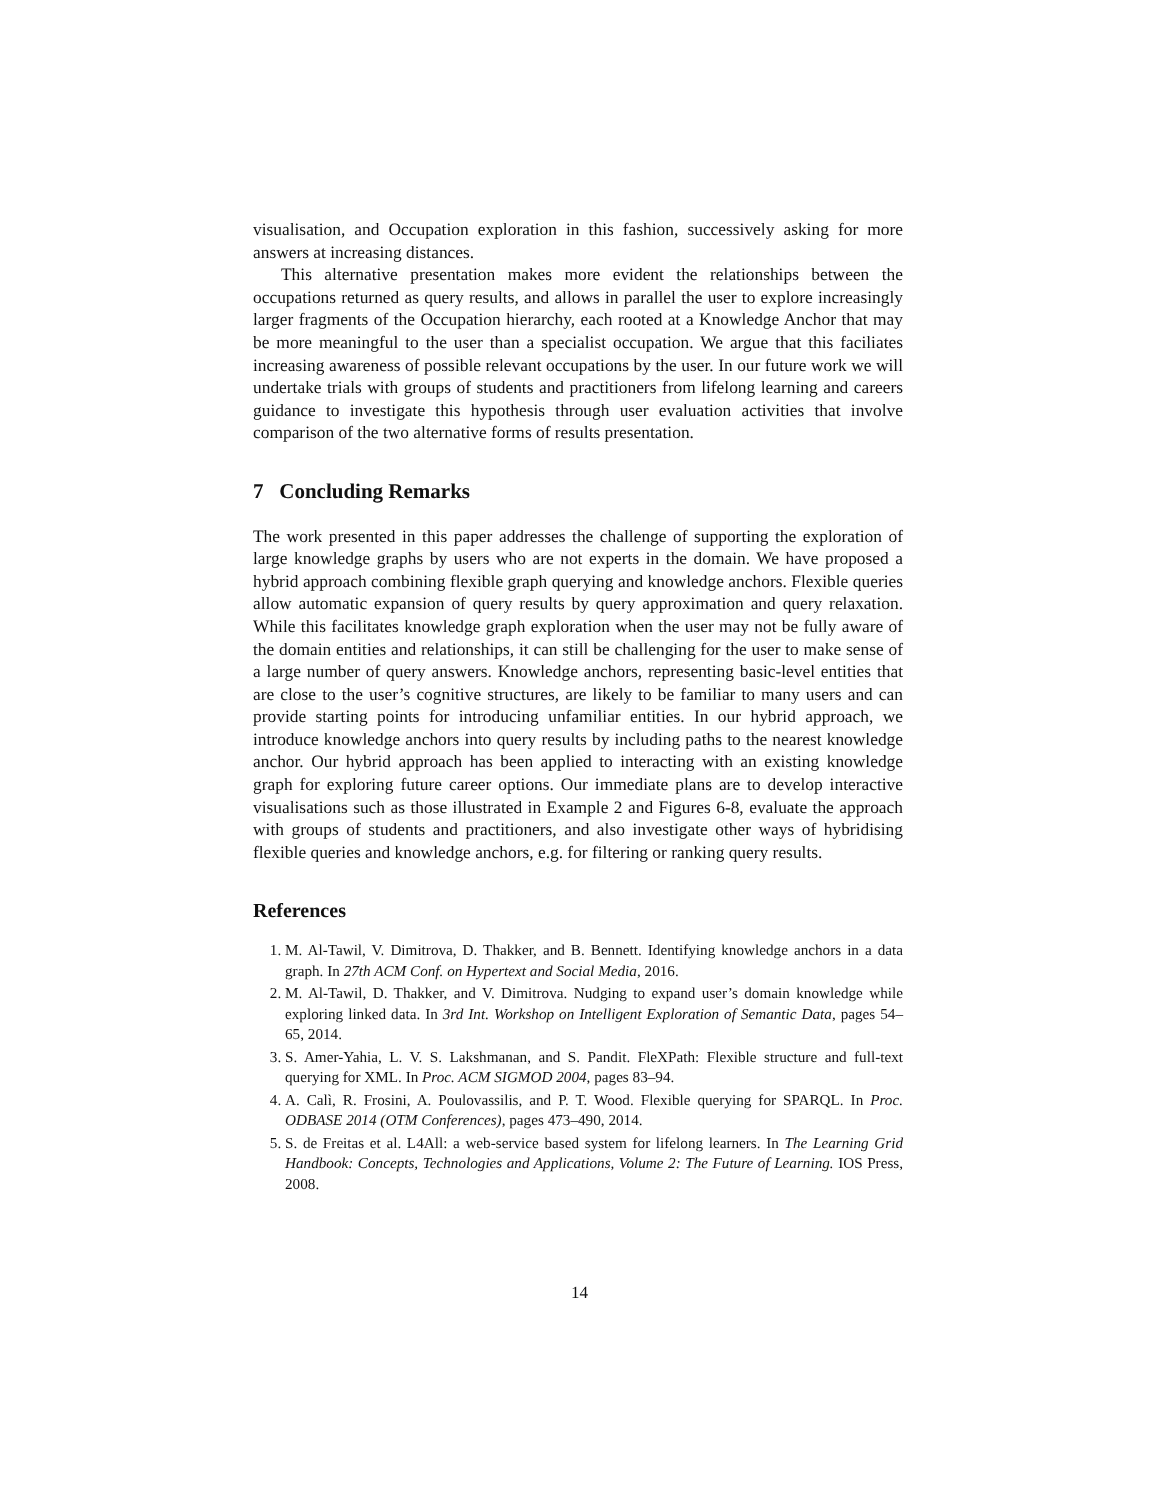visualisation, and Occupation exploration in this fashion, successively asking for more answers at increasing distances.
This alternative presentation makes more evident the relationships between the occupations returned as query results, and allows in parallel the user to explore increasingly larger fragments of the Occupation hierarchy, each rooted at a Knowledge Anchor that may be more meaningful to the user than a specialist occupation. We argue that this faciliates increasing awareness of possible relevant occupations by the user. In our future work we will undertake trials with groups of students and practitioners from lifelong learning and careers guidance to investigate this hypothesis through user evaluation activities that involve comparison of the two alternative forms of results presentation.
7 Concluding Remarks
The work presented in this paper addresses the challenge of supporting the exploration of large knowledge graphs by users who are not experts in the domain. We have proposed a hybrid approach combining flexible graph querying and knowledge anchors. Flexible queries allow automatic expansion of query results by query approximation and query relaxation. While this facilitates knowledge graph exploration when the user may not be fully aware of the domain entities and relationships, it can still be challenging for the user to make sense of a large number of query answers. Knowledge anchors, representing basic-level entities that are close to the user’s cognitive structures, are likely to be familiar to many users and can provide starting points for introducing unfamiliar entities. In our hybrid approach, we introduce knowledge anchors into query results by including paths to the nearest knowledge anchor. Our hybrid approach has been applied to interacting with an existing knowledge graph for exploring future career options. Our immediate plans are to develop interactive visualisations such as those illustrated in Example 2 and Figures 6-8, evaluate the approach with groups of students and practitioners, and also investigate other ways of hybridising flexible queries and knowledge anchors, e.g. for filtering or ranking query results.
References
1. M. Al-Tawil, V. Dimitrova, D. Thakker, and B. Bennett. Identifying knowledge anchors in a data graph. In 27th ACM Conf. on Hypertext and Social Media, 2016.
2. M. Al-Tawil, D. Thakker, and V. Dimitrova. Nudging to expand user’s domain knowledge while exploring linked data. In 3rd Int. Workshop on Intelligent Exploration of Semantic Data, pages 54–65, 2014.
3. S. Amer-Yahia, L. V. S. Lakshmanan, and S. Pandit. FleXPath: Flexible structure and full-text querying for XML. In Proc. ACM SIGMOD 2004, pages 83–94.
4. A. Calì, R. Frosini, A. Poulovassilis, and P. T. Wood. Flexible querying for SPARQL. In Proc. ODBASE 2014 (OTM Conferences), pages 473–490, 2014.
5. S. de Freitas et al. L4All: a web-service based system for lifelong learners. In The Learning Grid Handbook: Concepts, Technologies and Applications, Volume 2: The Future of Learning. IOS Press, 2008.
14